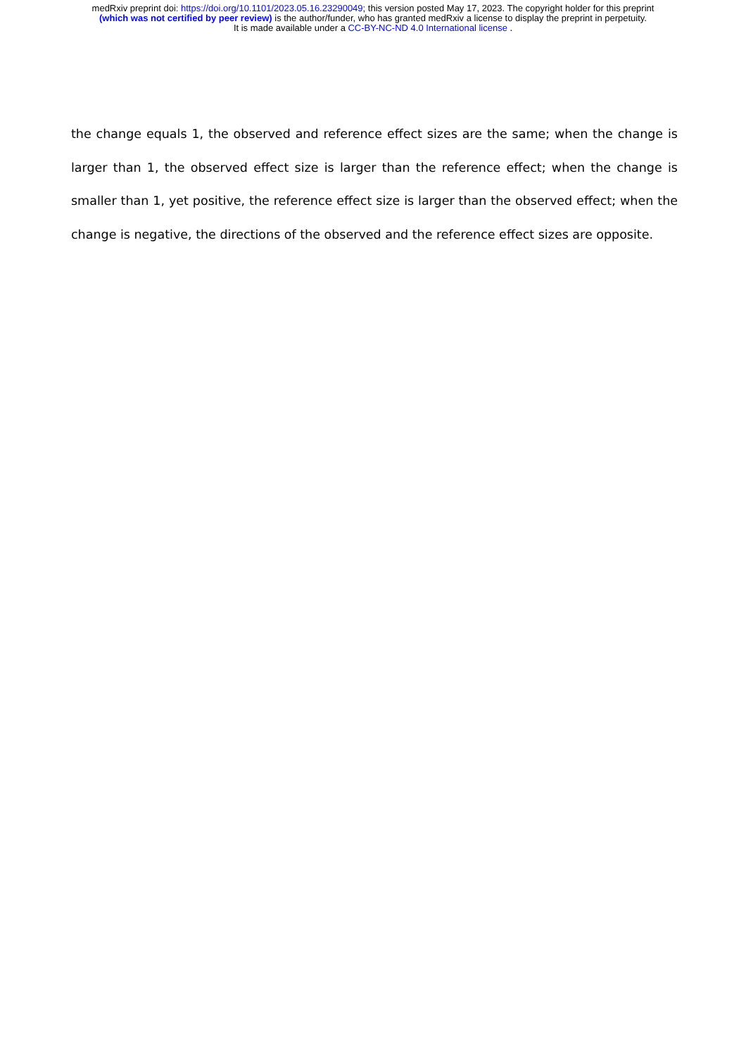medRxiv preprint doi: https://doi.org/10.1101/2023.05.16.23290049; this version posted May 17, 2023. The copyright holder for this preprint
(which was not certified by peer review) is the author/funder, who has granted medRxiv a license to display the preprint in perpetuity.
It is made available under a CC-BY-NC-ND 4.0 International license .
the change equals 1, the observed and reference effect sizes are the same; when the change is larger than 1, the observed effect size is larger than the reference effect; when the change is smaller than 1, yet positive, the reference effect size is larger than the observed effect; when the change is negative, the directions of the observed and the reference effect sizes are opposite.